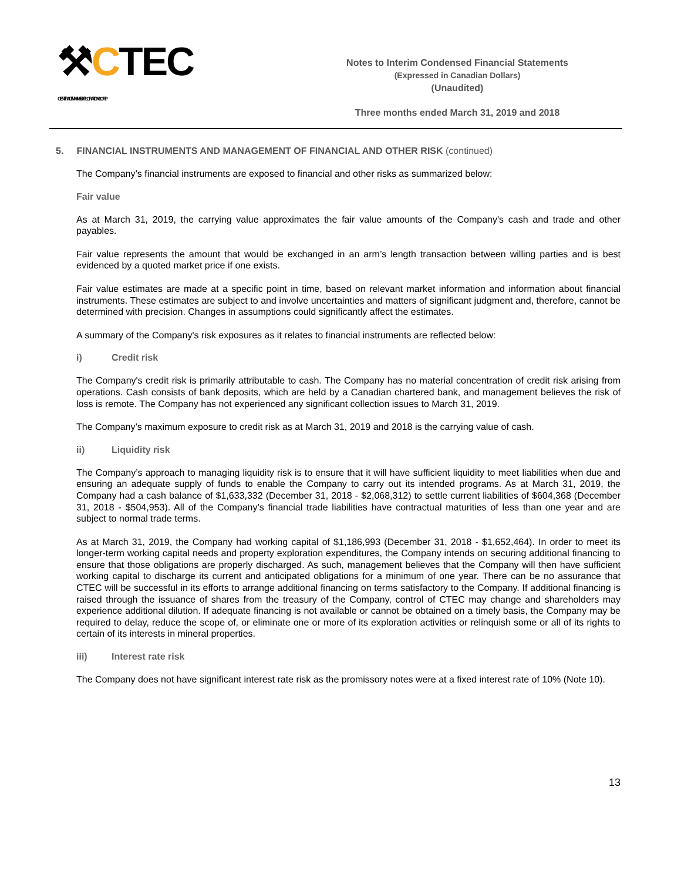⚒CTEC
CENTRAL TIMMINS EXPLORATION CORP.
Notes to Interim Condensed Financial Statements
(Expressed in Canadian Dollars)
(Unaudited)
Three months ended March 31, 2019 and 2018
5. FINANCIAL INSTRUMENTS AND MANAGEMENT OF FINANCIAL AND OTHER RISK (continued)
The Company’s financial instruments are exposed to financial and other risks as summarized below:
Fair value
As at March 31, 2019, the carrying value approximates the fair value amounts of the Company's cash and trade and other payables.
Fair value represents the amount that would be exchanged in an arm’s length transaction between willing parties and is best evidenced by a quoted market price if one exists.
Fair value estimates are made at a specific point in time, based on relevant market information and information about financial instruments. These estimates are subject to and involve uncertainties and matters of significant judgment and, therefore, cannot be determined with precision. Changes in assumptions could significantly affect the estimates.
A summary of the Company's risk exposures as it relates to financial instruments are reflected below:
i) Credit risk
The Company's credit risk is primarily attributable to cash. The Company has no material concentration of credit risk arising from operations. Cash consists of bank deposits, which are held by a Canadian chartered bank, and management believes the risk of loss is remote. The Company has not experienced any significant collection issues to March 31, 2019.
The Company’s maximum exposure to credit risk as at March 31, 2019 and 2018 is the carrying value of cash.
ii) Liquidity risk
The Company’s approach to managing liquidity risk is to ensure that it will have sufficient liquidity to meet liabilities when due and ensuring an adequate supply of funds to enable the Company to carry out its intended programs. As at March 31, 2019, the Company had a cash balance of $1,633,332 (December 31, 2018 - $2,068,312) to settle current liabilities of $604,368 (December 31, 2018 - $504,953). All of the Company’s financial trade liabilities have contractual maturities of less than one year and are subject to normal trade terms.
As at March 31, 2019, the Company had working capital of $1,186,993 (December 31, 2018 - $1,652,464). In order to meet its longer-term working capital needs and property exploration expenditures, the Company intends on securing additional financing to ensure that those obligations are properly discharged. As such, management believes that the Company will then have sufficient working capital to discharge its current and anticipated obligations for a minimum of one year. There can be no assurance that CTEC will be successful in its efforts to arrange additional financing on terms satisfactory to the Company. If additional financing is raised through the issuance of shares from the treasury of the Company, control of CTEC may change and shareholders may experience additional dilution. If adequate financing is not available or cannot be obtained on a timely basis, the Company may be required to delay, reduce the scope of, or eliminate one or more of its exploration activities or relinquish some or all of its rights to certain of its interests in mineral properties.
iii) Interest rate risk
The Company does not have significant interest rate risk as the promissory notes were at a fixed interest rate of 10% (Note 10).
13